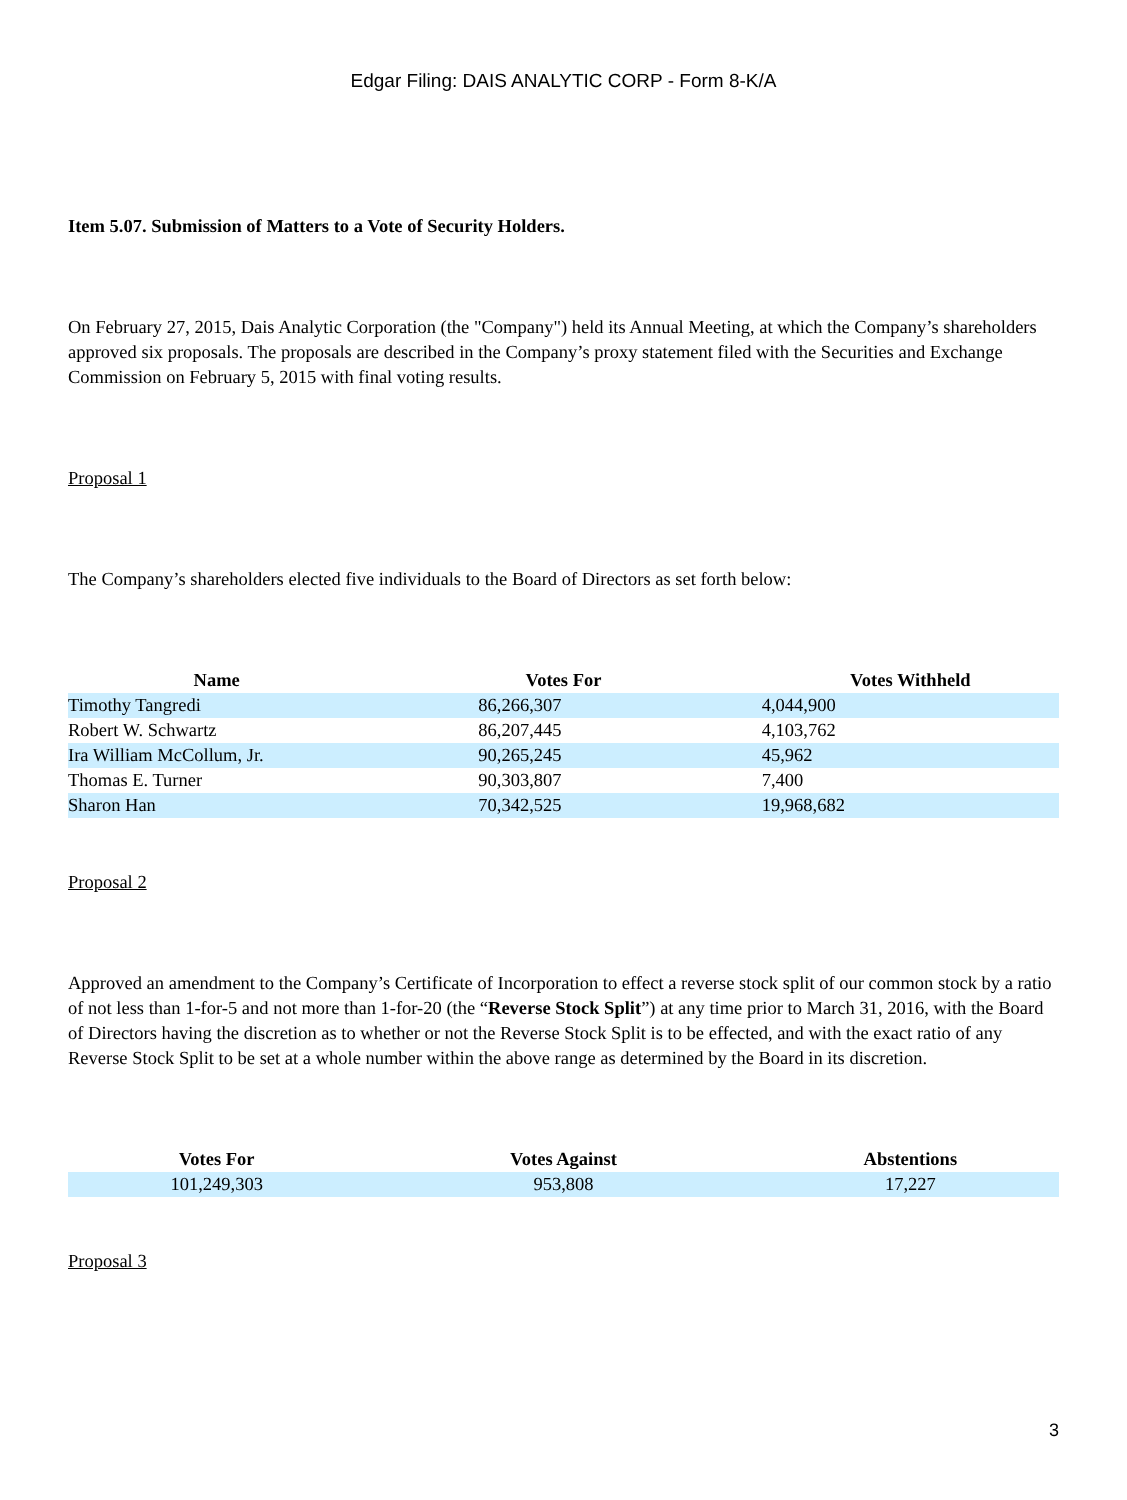Edgar Filing: DAIS ANALYTIC CORP - Form 8-K/A
Item 5.07. Submission of Matters to a Vote of Security Holders.
On February 27, 2015, Dais Analytic Corporation (the "Company") held its Annual Meeting, at which the Company’s shareholders approved six proposals. The proposals are described in the Company’s proxy statement filed with the Securities and Exchange Commission on February 5, 2015 with final voting results.
Proposal 1
The Company’s shareholders elected five individuals to the Board of Directors as set forth below:
| Name | Votes For | Votes Withheld |
| --- | --- | --- |
| Timothy Tangredi | 86,266,307 | 4,044,900 |
| Robert W. Schwartz | 86,207,445 | 4,103,762 |
| Ira William McCollum, Jr. | 90,265,245 | 45,962 |
| Thomas E. Turner | 90,303,807 | 7,400 |
| Sharon Han | 70,342,525 | 19,968,682 |
Proposal 2
Approved an amendment to the Company’s Certificate of Incorporation to effect a reverse stock split of our common stock by a ratio of not less than 1-for-5 and not more than 1-for-20 (the “Reverse Stock Split”) at any time prior to March 31, 2016, with the Board of Directors having the discretion as to whether or not the Reverse Stock Split is to be effected, and with the exact ratio of any Reverse Stock Split to be set at a whole number within the above range as determined by the Board in its discretion.
| Votes For | Votes Against | Abstentions |
| --- | --- | --- |
| 101,249,303 | 953,808 | 17,227 |
Proposal 3
3